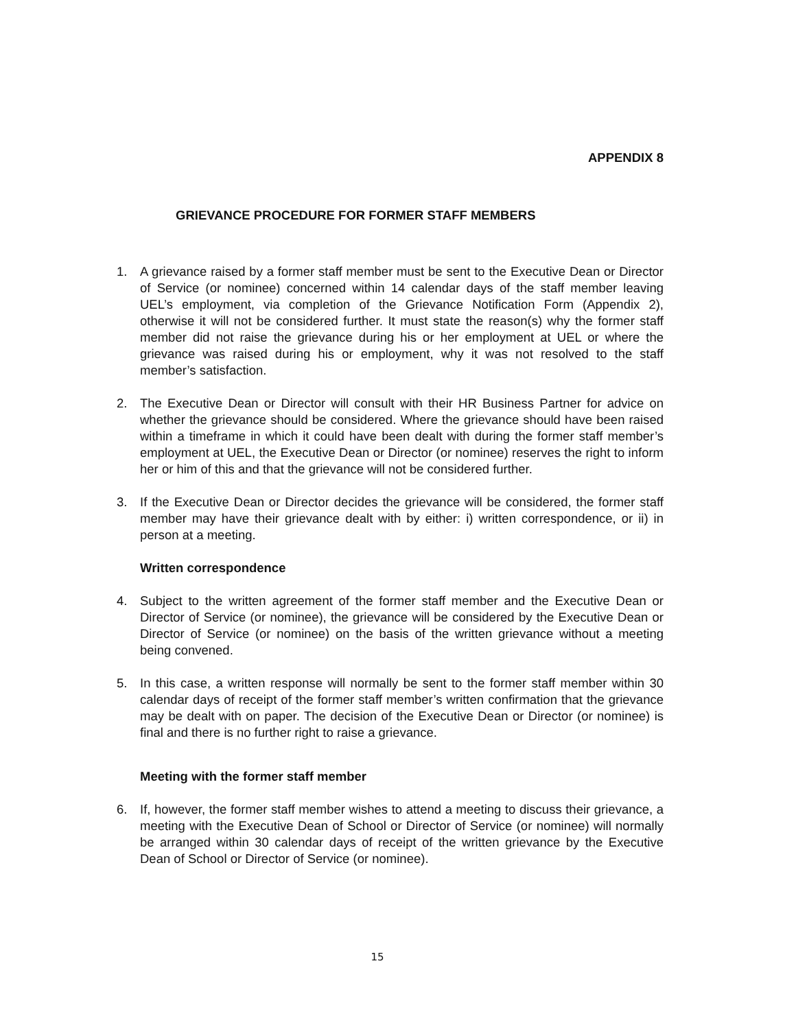APPENDIX 8
GRIEVANCE PROCEDURE FOR FORMER STAFF MEMBERS
1. A grievance raised by a former staff member must be sent to the Executive Dean or Director of Service (or nominee) concerned within 14 calendar days of the staff member leaving UEL’s employment, via completion of the Grievance Notification Form (Appendix 2), otherwise it will not be considered further. It must state the reason(s) why the former staff member did not raise the grievance during his or her employment at UEL or where the grievance was raised during his or employment, why it was not resolved to the staff member’s satisfaction.
2. The Executive Dean or Director will consult with their HR Business Partner for advice on whether the grievance should be considered. Where the grievance should have been raised within a timeframe in which it could have been dealt with during the former staff member’s employment at UEL, the Executive Dean or Director (or nominee) reserves the right to inform her or him of this and that the grievance will not be considered further.
3. If the Executive Dean or Director decides the grievance will be considered, the former staff member may have their grievance dealt with by either: i) written correspondence, or ii) in person at a meeting.
Written correspondence
4. Subject to the written agreement of the former staff member and the Executive Dean or Director of Service (or nominee), the grievance will be considered by the Executive Dean or Director of Service (or nominee) on the basis of the written grievance without a meeting being convened.
5. In this case, a written response will normally be sent to the former staff member within 30 calendar days of receipt of the former staff member’s written confirmation that the grievance may be dealt with on paper. The decision of the Executive Dean or Director (or nominee) is final and there is no further right to raise a grievance.
Meeting with the former staff member
6. If, however, the former staff member wishes to attend a meeting to discuss their grievance, a meeting with the Executive Dean of School or Director of Service (or nominee) will normally be arranged within 30 calendar days of receipt of the written grievance by the Executive Dean of School or Director of Service (or nominee).
15